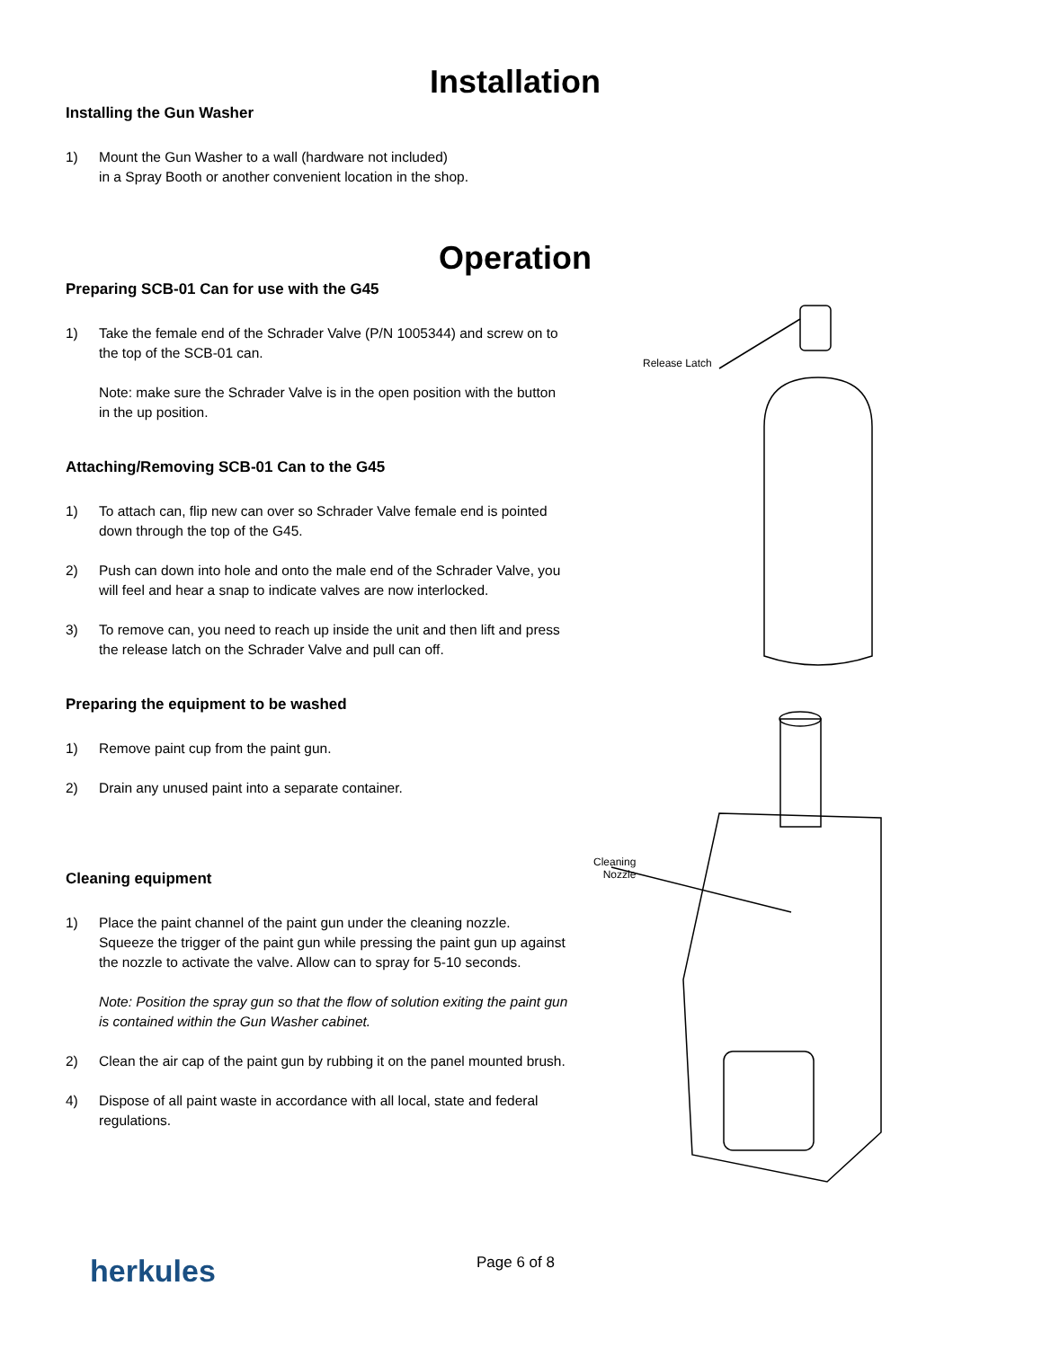Installation
Installing the Gun Washer
1) Mount the Gun Washer to a wall (hardware not included)
in a Spray Booth or another convenient location in the shop.
Operation
Preparing SCB-01 Can for use with the G45
1) Take the female end of the Schrader Valve (P/N 1005344) and screw on to the top of the SCB-01 can.
Note: make sure the Schrader Valve is in the open position with the button in the up position.
Attaching/Removing SCB-01 Can to the G45
1) To attach can, flip new can over so Schrader Valve female end is pointed down through the top of the G45.
2) Push can down into hole and onto the male end of the Schrader Valve, you will feel and hear a snap to indicate valves are now interlocked.
3) To remove can, you need to reach up inside the unit and then lift and press the release latch on the Schrader Valve and pull can off.
Preparing the equipment to be washed
1) Remove paint cup from the paint gun.
2) Drain any unused paint into a separate container.
Cleaning equipment
1) Place the paint channel of the paint gun under the cleaning nozzle. Squeeze the trigger of the paint gun while pressing the paint gun up against the nozzle to activate the valve. Allow can to spray for 5-10 seconds.
Note: Position the spray gun so that the flow of solution exiting the paint gun is contained within the Gun Washer cabinet.
2) Clean the air cap of the paint gun by rubbing it on the panel mounted brush.
4) Dispose of all paint waste in accordance with all local, state and federal regulations.
Release Latch
Cleaning
Nozzle
herkules
Page 6 of 8